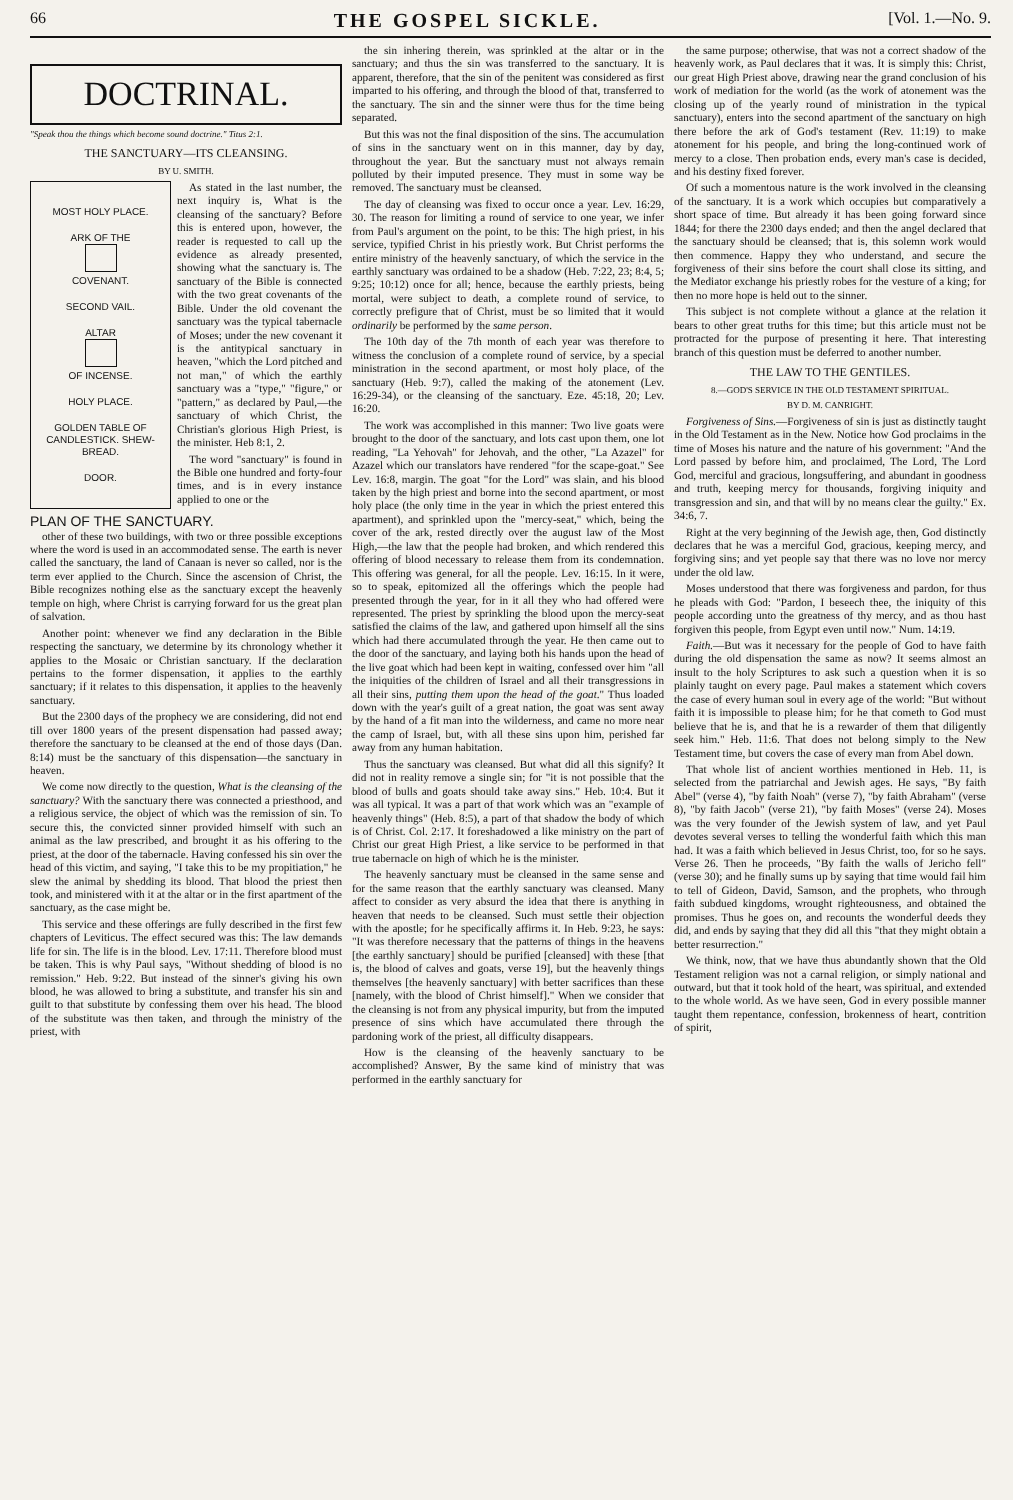66 THE GOSPEL SICKLE. [Vol. 1.—No. 9.
DOCTRINAL.
"Speak thou the things which become sound doctrine." Titus 2:1.
THE SANCTUARY—ITS CLEANSING.
BY U. SMITH.
MOST HOLY PLACE.
ARK OF THE
COVENANT.
SECOND VAIL.
ALTAR
OF INCENSE.
HOLY PLACE.
GOLDEN TABLE OF
CANDLESTICK. SHEW-BREAD.
DOOR.
As stated in the last number, the next inquiry is, What is the cleansing of the sanctuary? Before this is entered upon, however, the reader is requested to call up the evidence as already presented, showing what the sanctuary is. The sanctuary of the Bible is connected with the two great covenants of the Bible. Under the old covenant the sanctuary was the typical tabernacle of Moses; under the new covenant it is the antitypical sanctuary in heaven, "which the Lord pitched and not man," of which the earthly sanctuary was a "type," "figure," or "pattern," as declared by Paul,—the sanctuary of which Christ, the Christian's glorious High Priest, is the minister. Heb 8:1, 2.
The word "sanctuary" is found in the Bible one hundred and forty-four times, and is in every instance applied to one or the
PLAN OF THE SANCTUARY.
other of these two buildings, with two or three possible exceptions where the word is used in an accommodated sense. The earth is never called the sanctuary, the land of Canaan is never so called, nor is the term ever applied to the Church. Since the ascension of Christ, the Bible recognizes nothing else as the sanctuary except the heavenly temple on high, where Christ is carrying forward for us the great plan of salvation.
Another point: whenever we find any declaration in the Bible respecting the sanctuary, we determine by its chronology whether it applies to the Mosaic or Christian sanctuary. If the declaration pertains to the former dispensation, it applies to the earthly sanctuary; if it relates to this dispensation, it applies to the heavenly sanctuary.
But the 2300 days of the prophecy we are considering, did not end till over 1800 years of the present dispensation had passed away; therefore the sanctuary to be cleansed at the end of those days (Dan. 8:14) must be the sanctuary of this dispensation—the sanctuary in heaven.
We come now directly to the question, What is the cleansing of the sanctuary? With the sanctuary there was connected a priesthood, and a religious service, the object of which was the remission of sin. To secure this, the convicted sinner provided himself with such an animal as the law prescribed, and brought it as his offering to the priest, at the door of the tabernacle. Having confessed his sin over the head of this victim, and saying, "I take this to be my propitiation," he slew the animal by shedding its blood. That blood the priest then took, and ministered with it at the altar or in the first apartment of the sanctuary, as the case might be.
This service and these offerings are fully described in the first few chapters of Leviticus. The effect secured was this: The law demands life for sin. The life is in the blood. Lev. 17:11. Therefore blood must be taken. This is why Paul says, "Without shedding of blood is no remission." Heb. 9:22. But instead of the sinner's giving his own blood, he was allowed to bring a substitute, and transfer his sin and guilt to that substitute by confessing them over his head. The blood of the substitute was then taken, and through the ministry of the priest, with
the sin inhering therein, was sprinkled at the altar or in the sanctuary; and thus the sin was transferred to the sanctuary. It is apparent, therefore, that the sin of the penitent was considered as first imparted to his offering, and through the blood of that, transferred to the sanctuary. The sin and the sinner were thus for the time being separated.
But this was not the final disposition of the sins. The accumulation of sins in the sanctuary went on in this manner, day by day, throughout the year. But the sanctuary must not always remain polluted by their imputed presence. They must in some way be removed. The sanctuary must be cleansed.
The day of cleansing was fixed to occur once a year. Lev. 16:29, 30. The reason for limiting a round of service to one year, we infer from Paul's argument on the point, to be this: The high priest, in his service, typified Christ in his priestly work. But Christ performs the entire ministry of the heavenly sanctuary, of which the service in the earthly sanctuary was ordained to be a shadow (Heb. 7:22, 23; 8:4, 5; 9:25; 10:12) once for all; hence, because the earthly priests, being mortal, were subject to death, a complete round of service, to correctly prefigure that of Christ, must be so limited that it would ordinarily be performed by the same person.
The 10th day of the 7th month of each year was therefore to witness the conclusion of a complete round of service, by a special ministration in the second apartment, or most holy place, of the sanctuary (Heb. 9:7), called the making of the atonement (Lev. 16:29-34), or the cleansing of the sanctuary. Eze. 45:18, 20; Lev. 16:20.
The work was accomplished in this manner: Two live goats were brought to the door of the sanctuary, and lots cast upon them, one lot reading, "La Yehovah" for Jehovah, and the other, "La Azazel" for Azazel which our translators have rendered "for the scape-goat." See Lev. 16:8, margin. The goat "for the Lord" was slain, and his blood taken by the high priest and borne into the second apartment, or most holy place (the only time in the year in which the priest entered this apartment), and sprinkled upon the "mercy-seat," which, being the cover of the ark, rested directly over the august law of the Most High,—the law that the people had broken, and which rendered this offering of blood necessary to release them from its condemnation. This offering was general, for all the people. Lev. 16:15. In it were, so to speak, epitomized all the offerings which the people had presented through the year, for in it all they who had offered were represented. The priest by sprinkling the blood upon the mercy-seat satisfied the claims of the law, and gathered upon himself all the sins which had there accumulated through the year. He then came out to the door of the sanctuary, and laying both his hands upon the head of the live goat which had been kept in waiting, confessed over him "all the iniquities of the children of Israel and all their transgressions in all their sins, putting them upon the head of the goat." Thus loaded down with the year's guilt of a great nation, the goat was sent away by the hand of a fit man into the wilderness, and came no more near the camp of Israel, but, with all these sins upon him, perished far away from any human habitation.
Thus the sanctuary was cleansed. But what did all this signify? It did not in reality remove a single sin; for "it is not possible that the blood of bulls and goats should take away sins." Heb. 10:4. But it was all typical. It was a part of that work which was an "example of heavenly things" (Heb. 8:5), a part of that shadow the body of which is of Christ. Col. 2:17. It foreshadowed a like ministry on the part of Christ our great High Priest, a like service to be performed in that true tabernacle on high of which he is the minister.
The heavenly sanctuary must be cleansed in the same sense and for the same reason that the earthly sanctuary was cleansed. Many affect to consider as very absurd the idea that there is anything in heaven that needs to be cleansed. Such must settle their objection with the apostle; for he specifically affirms it. In Heb. 9:23, he says: "It was therefore necessary that the patterns of things in the heavens [the earthly sanctuary] should be purified [cleansed] with these [that is, the blood of calves and goats, verse 19], but the heavenly things themselves [the heavenly sanctuary] with better sacrifices than these [namely, with the blood of Christ himself]." When we consider that the cleansing is not from any physical impurity, but from the imputed presence of sins which have accumulated there through the pardoning work of the priest, all difficulty disappears.
How is the cleansing of the heavenly sanctuary to be accomplished? Answer, By the same kind of ministry that was performed in the earthly sanctuary for
the same purpose; otherwise, that was not a correct shadow of the heavenly work, as Paul declares that it was. It is simply this: Christ, our great High Priest above, drawing near the grand conclusion of his work of mediation for the world (as the work of atonement was the closing up of the yearly round of ministration in the typical sanctuary), enters into the second apartment of the sanctuary on high there before the ark of God's testament (Rev. 11:19) to make atonement for his people, and bring the long-continued work of mercy to a close. Then probation ends, every man's case is decided, and his destiny fixed forever.
Of such a momentous nature is the work involved in the cleansing of the sanctuary. It is a work which occupies but comparatively a short space of time. But already it has been going forward since 1844; for there the 2300 days ended; and then the angel declared that the sanctuary should be cleansed; that is, this solemn work would then commence. Happy they who understand, and secure the forgiveness of their sins before the court shall close its sitting, and the Mediator exchange his priestly robes for the vesture of a king; for then no more hope is held out to the sinner.
This subject is not complete without a glance at the relation it bears to other great truths for this time; but this article must not be protracted for the purpose of presenting it here. That interesting branch of this question must be deferred to another number.
THE LAW TO THE GENTILES.
8.—GOD'S SERVICE IN THE OLD TESTAMENT SPIRITUAL.
BY D. M. CANRIGHT.
Forgiveness of Sins.—Forgiveness of sin is just as distinctly taught in the Old Testament as in the New. Notice how God proclaims in the time of Moses his nature and the nature of his government: "And the Lord passed by before him, and proclaimed, The Lord, The Lord God, merciful and gracious, longsuffering, and abundant in goodness and truth, keeping mercy for thousands, forgiving iniquity and transgression and sin, and that will by no means clear the guilty." Ex. 34:6, 7.
Right at the very beginning of the Jewish age, then, God distinctly declares that he was a merciful God, gracious, keeping mercy, and forgiving sins; and yet people say that there was no love nor mercy under the old law.
Moses understood that there was forgiveness and pardon, for thus he pleads with God: "Pardon, I beseech thee, the iniquity of this people according unto the greatness of thy mercy, and as thou hast forgiven this people, from Egypt even until now." Num. 14:19.
Faith.—But was it necessary for the people of God to have faith during the old dispensation the same as now? It seems almost an insult to the holy Scriptures to ask such a question when it is so plainly taught on every page. Paul makes a statement which covers the case of every human soul in every age of the world: "But without faith it is impossible to please him; for he that cometh to God must believe that he is, and that he is a rewarder of them that diligently seek him." Heb. 11:6. That does not belong simply to the New Testament time, but covers the case of every man from Abel down.
That whole list of ancient worthies mentioned in Heb. 11, is selected from the patriarchal and Jewish ages. He says, "By faith Abel" (verse 4), "by faith Noah" (verse 7), "by faith Abraham" (verse 8), "by faith Jacob" (verse 21), "by faith Moses" (verse 24). Moses was the very founder of the Jewish system of law, and yet Paul devotes several verses to telling the wonderful faith which this man had. It was a faith which believed in Jesus Christ, too, for so he says. Verse 26. Then he proceeds, "By faith the walls of Jericho fell" (verse 30); and he finally sums up by saying that time would fail him to tell of Gideon, David, Samson, and the prophets, who through faith subdued kingdoms, wrought righteousness, and obtained the promises. Thus he goes on, and recounts the wonderful deeds they did, and ends by saying that they did all this "that they might obtain a better resurrection."
We think, now, that we have thus abundantly shown that the Old Testament religion was not a carnal religion, or simply national and outward, but that it took hold of the heart, was spiritual, and extended to the whole world. As we have seen, God in every possible manner taught them repentance, confession, brokenness of heart, contrition of spirit,